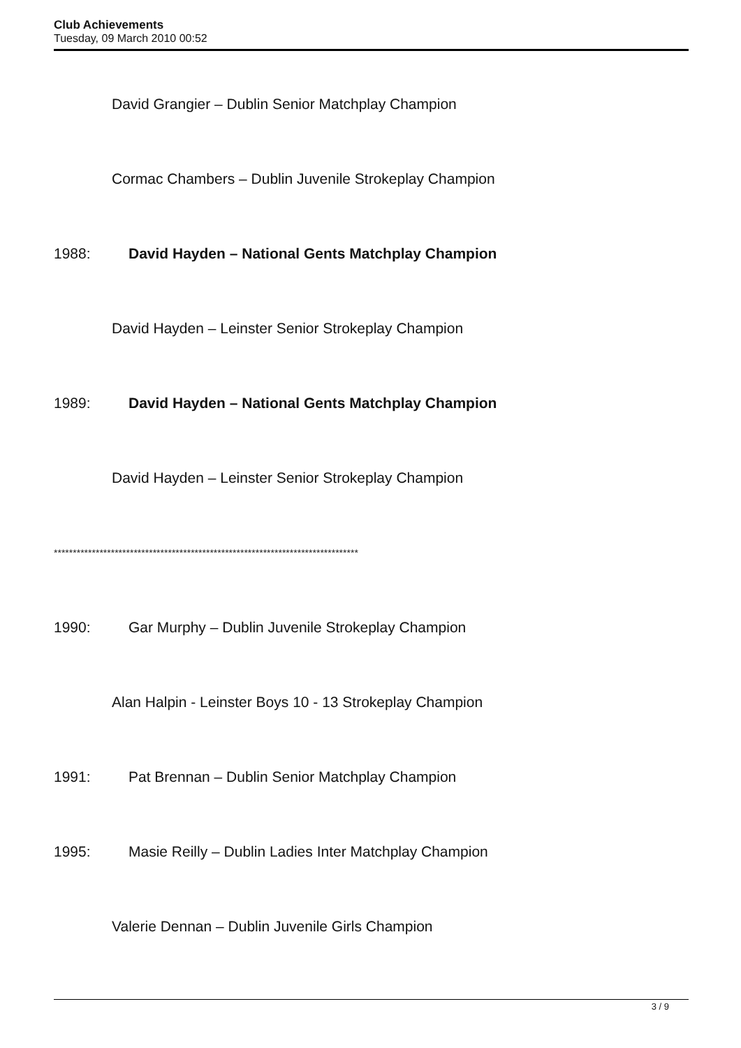Club Achievements
Tuesday, 09 March 2010 00:52
David Grangier – Dublin Senior Matchplay Champion
Cormac Chambers – Dublin Juvenile Strokeplay Champion
1988: David Hayden – National Gents Matchplay Champion
David Hayden – Leinster Senior Strokeplay Champion
1989: David Hayden – National Gents Matchplay Champion
David Hayden – Leinster Senior Strokeplay Champion
********************************************************************************
1990:
Gar Murphy – Dublin Juvenile Strokeplay Champion
Alan Halpin - Leinster Boys 10 - 13 Strokeplay Champion
1991:
Pat Brennan – Dublin Senior Matchplay Champion
1995:
Masie Reilly – Dublin Ladies Inter Matchplay Champion
Valerie Dennan – Dublin Juvenile Girls Champion
3 / 9